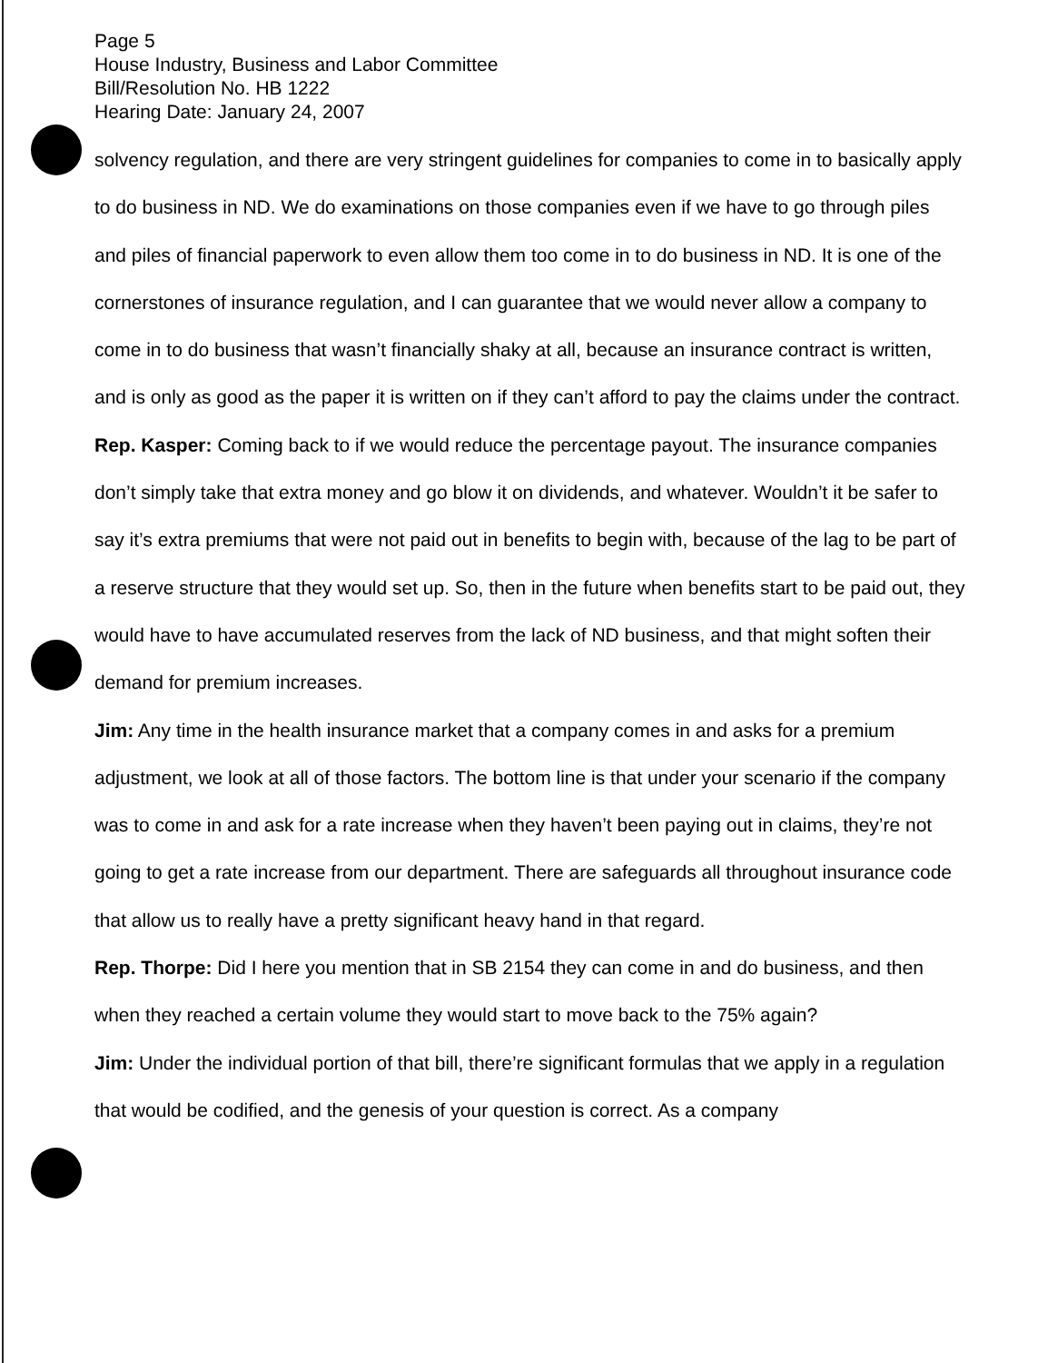Page 5
House Industry, Business and Labor Committee
Bill/Resolution No. HB 1222
Hearing Date: January 24, 2007
solvency regulation, and there are very stringent guidelines for companies to come in to basically apply to do business in ND. We do examinations on those companies even if we have to go through piles and piles of financial paperwork to even allow them too come in to do business in ND. It is one of the cornerstones of insurance regulation, and I can guarantee that we would never allow a company to come in to do business that wasn’t financially shaky at all, because an insurance contract is written, and is only as good as the paper it is written on if they can’t afford to pay the claims under the contract.
Rep. Kasper: Coming back to if we would reduce the percentage payout. The insurance companies don’t simply take that extra money and go blow it on dividends, and whatever. Wouldn’t it be safer to say it’s extra premiums that were not paid out in benefits to begin with, because of the lag to be part of a reserve structure that they would set up. So, then in the future when benefits start to be paid out, they would have to have accumulated reserves from the lack of ND business, and that might soften their demand for premium increases.
Jim: Any time in the health insurance market that a company comes in and asks for a premium adjustment, we look at all of those factors. The bottom line is that under your scenario if the company was to come in and ask for a rate increase when they haven’t been paying out in claims, they’re not going to get a rate increase from our department. There are safeguards all throughout insurance code that allow us to really have a pretty significant heavy hand in that regard.
Rep. Thorpe: Did I here you mention that in SB 2154 they can come in and do business, and then when they reached a certain volume they would start to move back to the 75% again?
Jim: Under the individual portion of that bill, there’re significant formulas that we apply in a regulation that would be codified, and the genesis of your question is correct. As a company